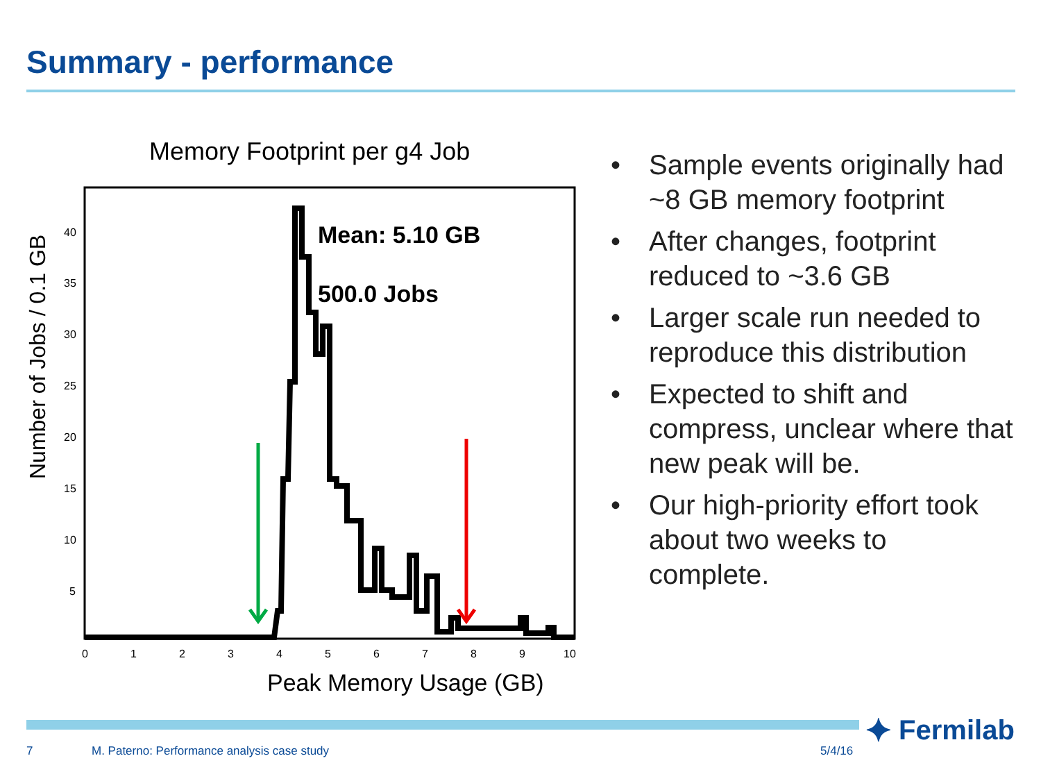Summary - performance
Memory Footprint per g4 Job
Number of Jobs / 0.1 GB
Mean: 5.10 GB
500.0 Jobs
0
1
2
3
4
5
6
7
8
9
10
40
35
30
25
20
15
10
5
Peak Memory Usage (GB)
• Sample events originally had ~8 GB memory footprint
• After changes, footprint reduced to ~3.6 GB
• Larger scale run needed to reproduce this distribution
• Expected to shift and compress, unclear where that new peak will be.
• Our high-priority effort took about two weeks to complete.
⯌ Fermilab
7 M. Paterno: Performance analysis case study 5/4/16